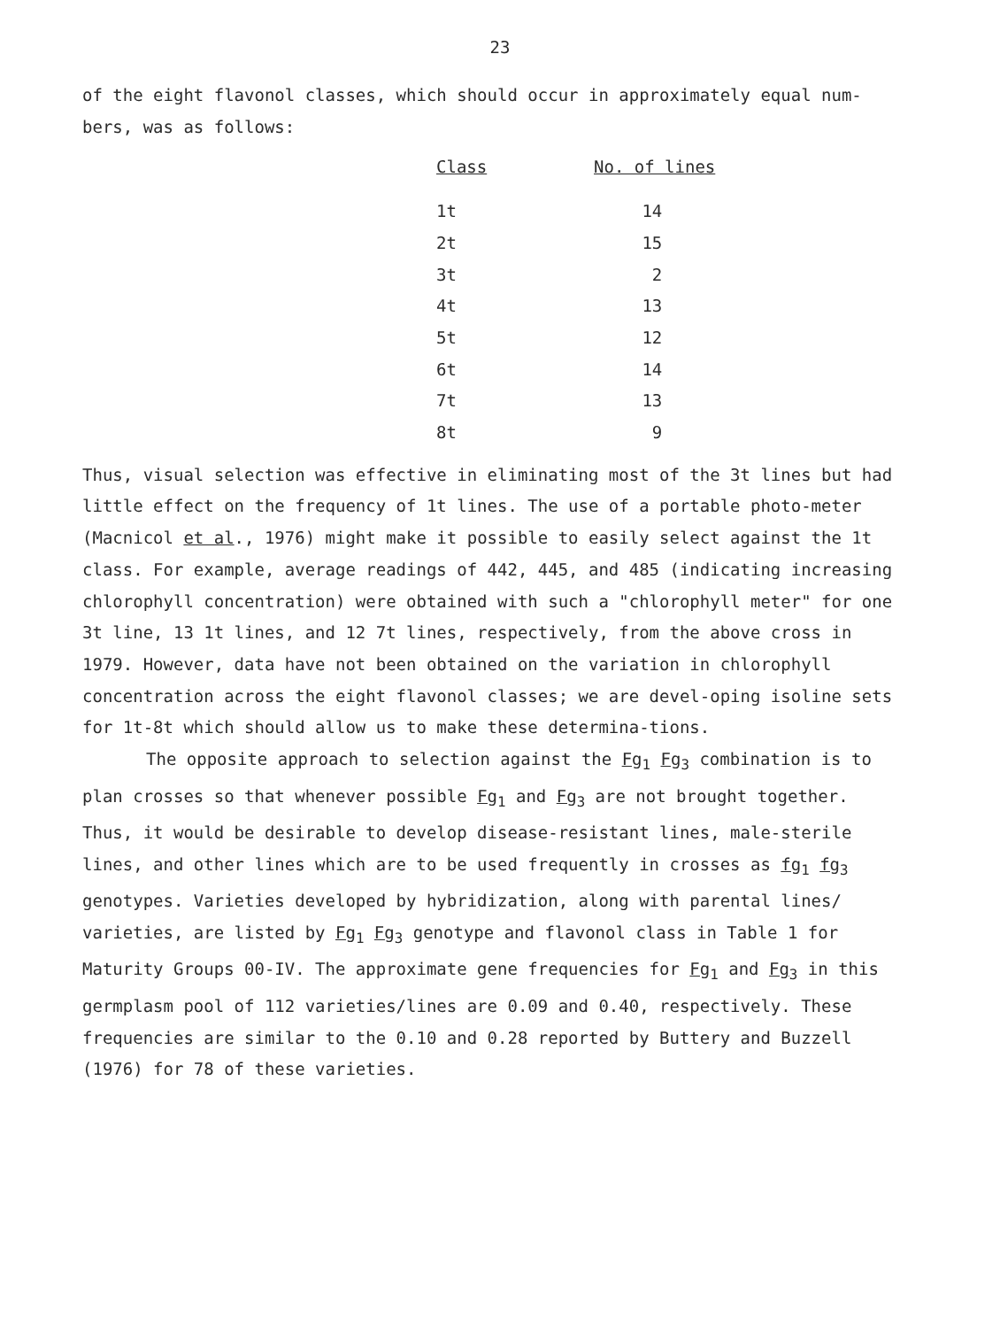23
of the eight flavonol classes, which should occur in approximately equal num-bers, was as follows:
| Class | No. of lines |
| --- | --- |
| 1t | 14 |
| 2t | 15 |
| 3t | 2 |
| 4t | 13 |
| 5t | 12 |
| 6t | 14 |
| 7t | 13 |
| 8t | 9 |
Thus, visual selection was effective in eliminating most of the 3t lines but had little effect on the frequency of 1t lines. The use of a portable photo-meter (Macnicol et al., 1976) might make it possible to easily select against the 1t class. For example, average readings of 442, 445, and 485 (indicating increasing chlorophyll concentration) were obtained with such a "chlorophyll meter" for one 3t line, 13 1t lines, and 12 7t lines, respectively, from the above cross in 1979. However, data have not been obtained on the variation in chlorophyll concentration across the eight flavonol classes; we are devel-oping isoline sets for 1t-8t which should allow us to make these determina-tions.
The opposite approach to selection against the Fg<sub>1</sub> Fg<sub>3</sub> combination is to plan crosses so that whenever possible Fg<sub>1</sub> and Fg<sub>3</sub> are not brought together. Thus, it would be desirable to develop disease-resistant lines, male-sterile lines, and other lines which are to be used frequently in crosses as fg<sub>1</sub> fg<sub>3</sub> genotypes. Varieties developed by hybridization, along with parental lines/ varieties, are listed by Fg<sub>1</sub> Fg<sub>3</sub> genotype and flavonol class in Table 1 for Maturity Groups 00-IV. The approximate gene frequencies for Fg<sub>1</sub> and Fg<sub>3</sub> in this germplasm pool of 112 varieties/lines are 0.09 and 0.40, respectively. These frequencies are similar to the 0.10 and 0.28 reported by Buttery and Buzzell (1976) for 78 of these varieties.